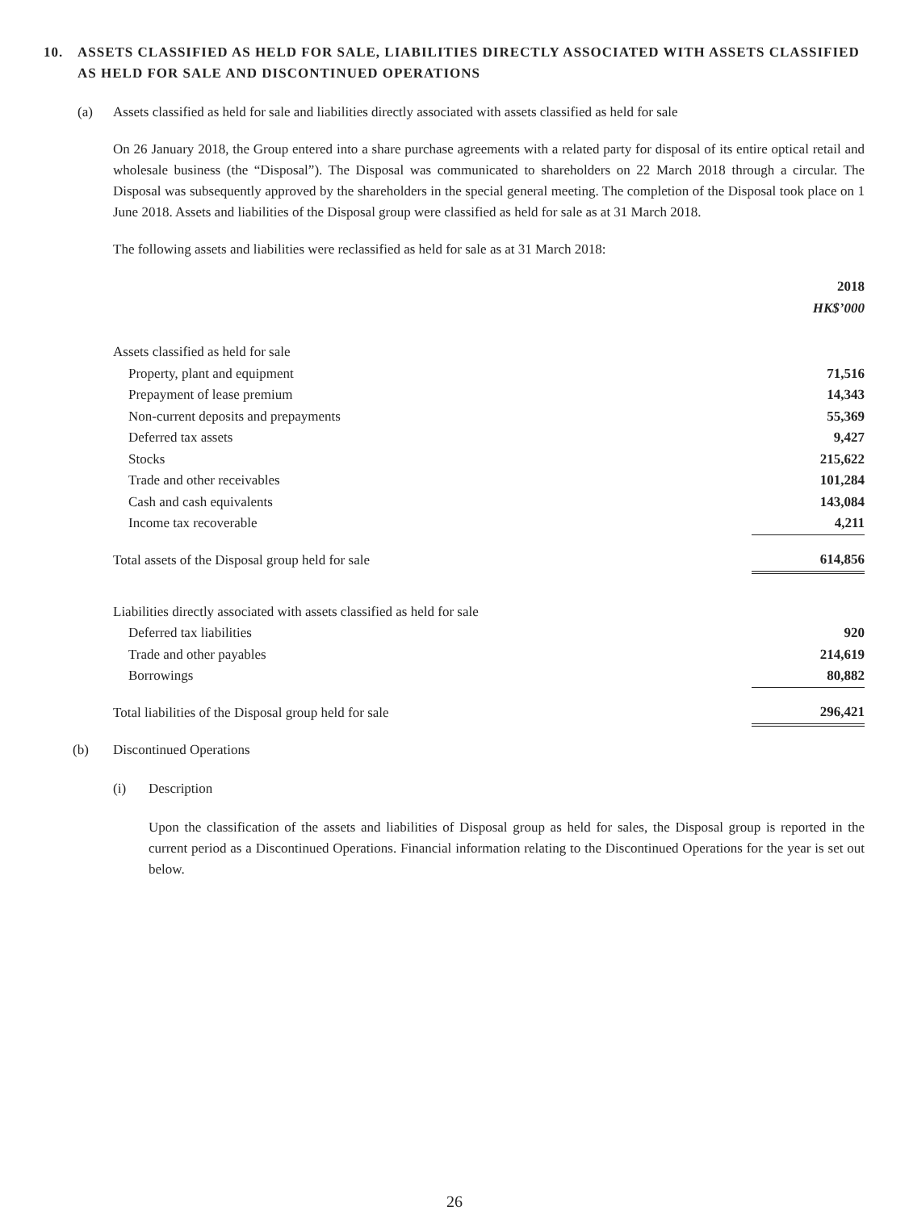10. ASSETS CLASSIFIED AS HELD FOR SALE, LIABILITIES DIRECTLY ASSOCIATED WITH ASSETS CLASSIFIED AS HELD FOR SALE AND DISCONTINUED OPERATIONS
(a) Assets classified as held for sale and liabilities directly associated with assets classified as held for sale
On 26 January 2018, the Group entered into a share purchase agreements with a related party for disposal of its entire optical retail and wholesale business (the “Disposal”). The Disposal was communicated to shareholders on 22 March 2018 through a circular. The Disposal was subsequently approved by the shareholders in the special general meeting. The completion of the Disposal took place on 1 June 2018. Assets and liabilities of the Disposal group were classified as held for sale as at 31 March 2018.
The following assets and liabilities were reclassified as held for sale as at 31 March 2018:
| | 2018 |
| | HK$’000 |
| Assets classified as held for sale | |
| Property, plant and equipment | 71,516 |
| Prepayment of lease premium | 14,343 |
| Non-current deposits and prepayments | 55,369 |
| Deferred tax assets | 9,427 |
| Stocks | 215,622 |
| Trade and other receivables | 101,284 |
| Cash and cash equivalents | 143,084 |
| Income tax recoverable | 4,211 |
| Total assets of the Disposal group held for sale | 614,856 |
| Liabilities directly associated with assets classified as held for sale | |
| Deferred tax liabilities | 920 |
| Trade and other payables | 214,619 |
| Borrowings | 80,882 |
| Total liabilities of the Disposal group held for sale | 296,421 |
(b) Discontinued Operations
(i) Description
Upon the classification of the assets and liabilities of Disposal group as held for sales, the Disposal group is reported in the current period as a Discontinued Operations. Financial information relating to the Discontinued Operations for the year is set out below.
26